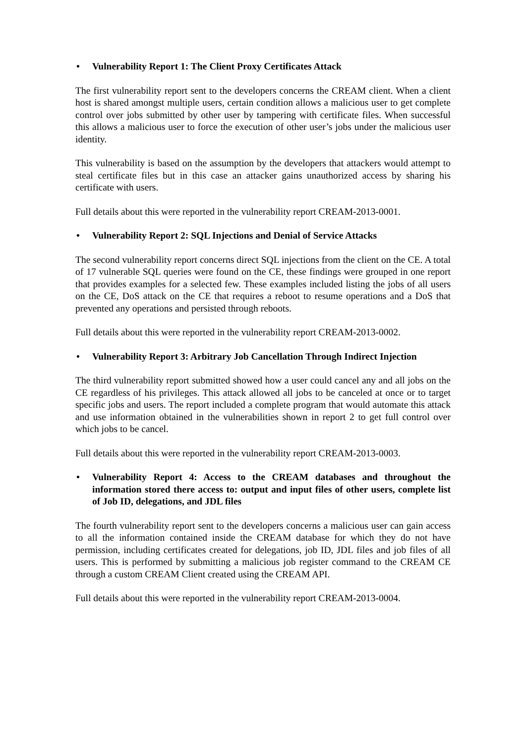• Vulnerability Report 1: The Client Proxy Certificates Attack
The first vulnerability report sent to the developers concerns the CREAM client. When a client host is shared amongst multiple users, certain condition allows a malicious user to get complete control over jobs submitted by other user by tampering with certificate files. When successful this allows a malicious user to force the execution of other user’s jobs under the malicious user identity.
This vulnerability is based on the assumption by the developers that attackers would attempt to steal certificate files but in this case an attacker gains unauthorized access by sharing his certificate with users.
Full details about this were reported in the vulnerability report CREAM-2013-0001.
• Vulnerability Report 2: SQL Injections and Denial of Service Attacks
The second vulnerability report concerns direct SQL injections from the client on the CE. A total of 17 vulnerable SQL queries were found on the CE, these findings were grouped in one report that provides examples for a selected few. These examples included listing the jobs of all users on the CE, DoS attack on the CE that requires a reboot to resume operations and a DoS that prevented any operations and persisted through reboots.
Full details about this were reported in the vulnerability report CREAM-2013-0002.
• Vulnerability Report 3: Arbitrary Job Cancellation Through Indirect Injection
The third vulnerability report submitted showed how a user could cancel any and all jobs on the CE regardless of his privileges. This attack allowed all jobs to be canceled at once or to target specific jobs and users. The report included a complete program that would automate this attack and use information obtained in the vulnerabilities shown in report 2 to get full control over which jobs to be cancel.
Full details about this were reported in the vulnerability report CREAM-2013-0003.
• Vulnerability Report 4: Access to the CREAM databases and throughout the information stored there access to: output and input files of other users, complete list of Job ID, delegations, and JDL files
The fourth vulnerability report sent to the developers concerns a malicious user can gain access to all the information contained inside the CREAM database for which they do not have permission, including certificates created for delegations, job ID, JDL files and job files of all users. This is performed by submitting a malicious job register command to the CREAM CE through a custom CREAM Client created using the CREAM API.
Full details about this were reported in the vulnerability report CREAM-2013-0004.